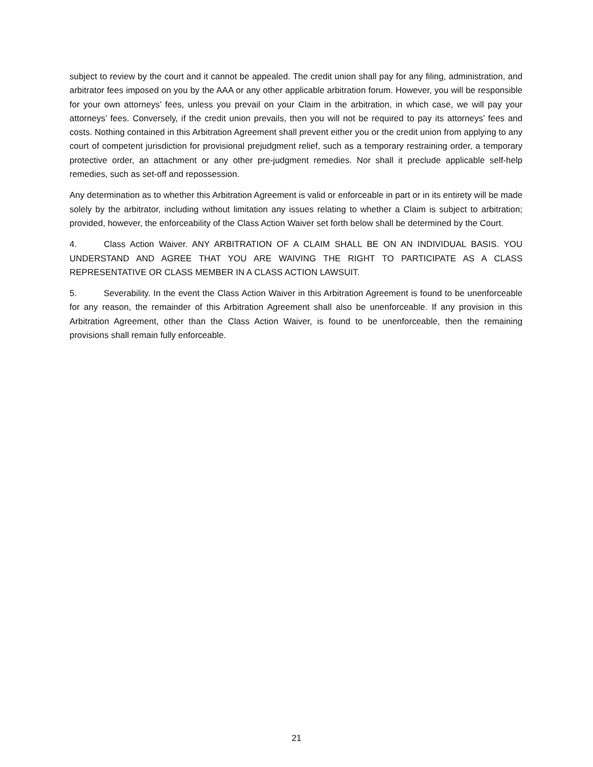subject to review by the court and it cannot be appealed. The credit union shall pay for any filing, administration, and arbitrator fees imposed on you by the AAA or any other applicable arbitration forum. However, you will be responsible for your own attorneys’ fees, unless you prevail on your Claim in the arbitration, in which case, we will pay your attorneys’ fees. Conversely, if the credit union prevails, then you will not be required to pay its attorneys’ fees and costs. Nothing contained in this Arbitration Agreement shall prevent either you or the credit union from applying to any court of competent jurisdiction for provisional prejudgment relief, such as a temporary restraining order, a temporary protective order, an attachment or any other pre-judgment remedies. Nor shall it preclude applicable self-help remedies, such as set-off and repossession.
Any determination as to whether this Arbitration Agreement is valid or enforceable in part or in its entirety will be made solely by the arbitrator, including without limitation any issues relating to whether a Claim is subject to arbitration; provided, however, the enforceability of the Class Action Waiver set forth below shall be determined by the Court.
4. Class Action Waiver. ANY ARBITRATION OF A CLAIM SHALL BE ON AN INDIVIDUAL BASIS. YOU UNDERSTAND AND AGREE THAT YOU ARE WAIVING THE RIGHT TO PARTICIPATE AS A CLASS REPRESENTATIVE OR CLASS MEMBER IN A CLASS ACTION LAWSUIT.
5. Severability. In the event the Class Action Waiver in this Arbitration Agreement is found to be unenforceable for any reason, the remainder of this Arbitration Agreement shall also be unenforceable. If any provision in this Arbitration Agreement, other than the Class Action Waiver, is found to be unenforceable, then the remaining provisions shall remain fully enforceable.
21